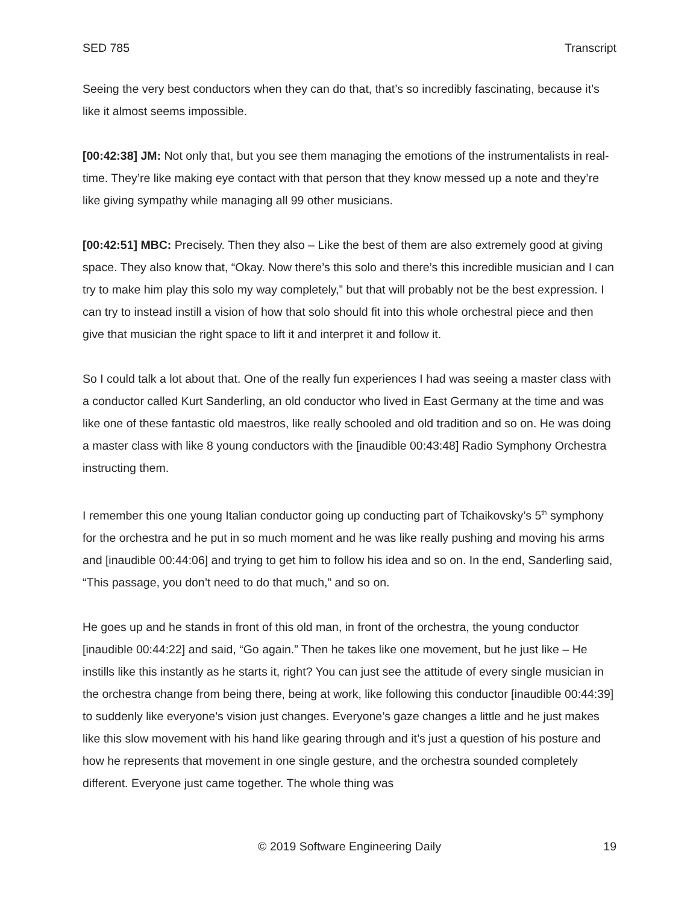SED 785 Transcript
Seeing the very best conductors when they can do that, that’s so incredibly fascinating, because it’s like it almost seems impossible.
[00:42:38] JM: Not only that, but you see them managing the emotions of the instrumentalists in real-time. They’re like making eye contact with that person that they know messed up a note and they’re like giving sympathy while managing all 99 other musicians.
[00:42:51] MBC: Precisely. Then they also – Like the best of them are also extremely good at giving space. They also know that, “Okay. Now there’s this solo and there’s this incredible musician and I can try to make him play this solo my way completely,” but that will probably not be the best expression. I can try to instead instill a vision of how that solo should fit into this whole orchestral piece and then give that musician the right space to lift it and interpret it and follow it.
So I could talk a lot about that. One of the really fun experiences I had was seeing a master class with a conductor called Kurt Sanderling, an old conductor who lived in East Germany at the time and was like one of these fantastic old maestros, like really schooled and old tradition and so on. He was doing a master class with like 8 young conductors with the [inaudible 00:43:48] Radio Symphony Orchestra instructing them.
I remember this one young Italian conductor going up conducting part of Tchaikovsky’s 5<sup>th</sup> symphony for the orchestra and he put in so much moment and he was like really pushing and moving his arms and [inaudible 00:44:06] and trying to get him to follow his idea and so on. In the end, Sanderling said, “This passage, you don’t need to do that much,” and so on.
He goes up and he stands in front of this old man, in front of the orchestra, the young conductor [inaudible 00:44:22] and said, “Go again.” Then he takes like one movement, but he just like – He instills like this instantly as he starts it, right? You can just see the attitude of every single musician in the orchestra change from being there, being at work, like following this conductor [inaudible 00:44:39] to suddenly like everyone’s vision just changes. Everyone’s gaze changes a little and he just makes like this slow movement with his hand like gearing through and it’s just a question of his posture and how he represents that movement in one single gesture, and the orchestra sounded completely different. Everyone just came together. The whole thing was
© 2019 Software Engineering Daily 19